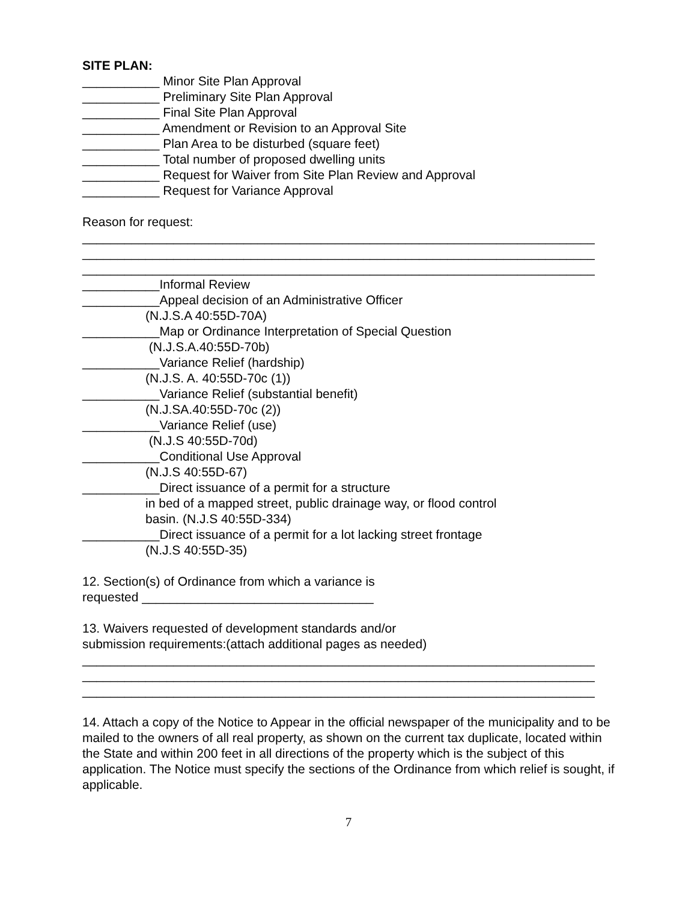SITE PLAN:
___________ Minor Site Plan Approval
___________ Preliminary Site Plan Approval
___________ Final Site Plan Approval
___________ Amendment or Revision to an Approval Site
___________ Plan Area to be disturbed (square feet)
___________ Total number of proposed dwelling units
___________ Request for Waiver from Site Plan Review and Approval
___________ Request for Variance Approval
Reason for request:
_________________________________________________________________________
_________________________________________________________________________
_________________________________________________________________________
___________Informal Review
___________Appeal decision of an Administrative Officer
(N.J.S.A 40:55D-70A)
___________Map or Ordinance Interpretation of Special Question
(N.J.S.A.40:55D-70b)
___________Variance Relief (hardship)
(N.J.S. A. 40:55D-70c (1))
___________Variance Relief (substantial benefit)
(N.J.SA.40:55D-70c (2))
___________Variance Relief (use)
(N.J.S 40:55D-70d)
___________Conditional Use Approval
(N.J.S 40:55D-67)
___________Direct issuance of a permit for a structure
in bed of a mapped street, public drainage way, or flood control
basin. (N.J.S 40:55D-334)
___________Direct issuance of a permit for a lot lacking street frontage
(N.J.S 40:55D-35)
12. Section(s) of Ordinance from which a variance is
requested _________________________________
13. Waivers requested of development standards and/or
submission requirements:(attach additional pages as needed)
_________________________________________________________________________
_________________________________________________________________________
_________________________________________________________________________
14. Attach a copy of the Notice to Appear in the official newspaper of the municipality and to be mailed to the owners of all real property, as shown on the current tax duplicate, located within the State and within 200 feet in all directions of the property which is the subject of this application. The Notice must specify the sections of the Ordinance from which relief is sought, if applicable.
7